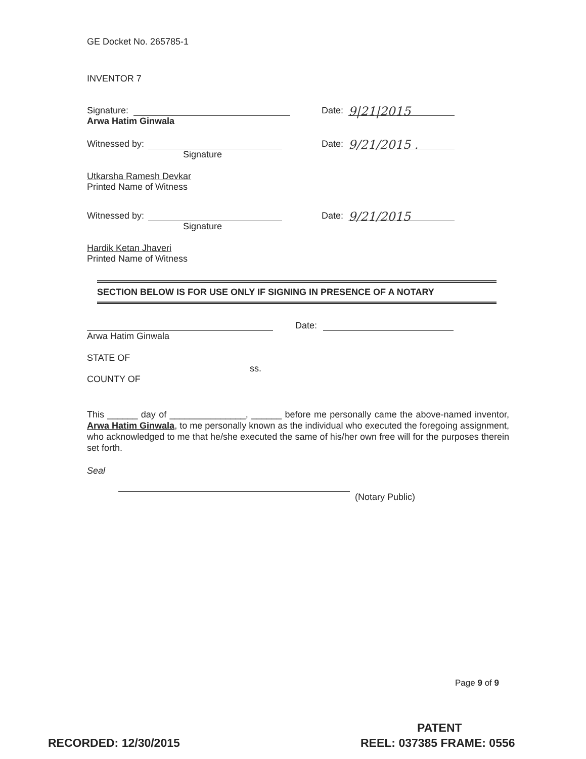GE Docket No. 265785-1
INVENTOR 7
Signature: Date: 9|21|2015
Arwa Hatim Ginwala
Witnessed by: Date: 9/21/2015 .
Signature
Utkarsha Ramesh Devkar
Printed Name of Witness
Witnessed by: Date: 9/21/2015
Signature
Hardik Ketan Jhaveri
Printed Name of Witness
SECTION BELOW IS FOR USE ONLY IF SIGNING IN PRESENCE OF A NOTARY
Date:
Arwa Hatim Ginwala
STATE OF
ss.
COUNTY OF
This ______ day of _______________, ______ before me personally came the above-named inventor, Arwa Hatim Ginwala, to me personally known as the individual who executed the foregoing assignment, who acknowledged to me that he/she executed the same of his/her own free will for the purposes therein set forth.
Seal
(Notary Public)
Page 9 of 9
PATENT
RECORDED: 12/30/2015 REEL: 037385 FRAME: 0556